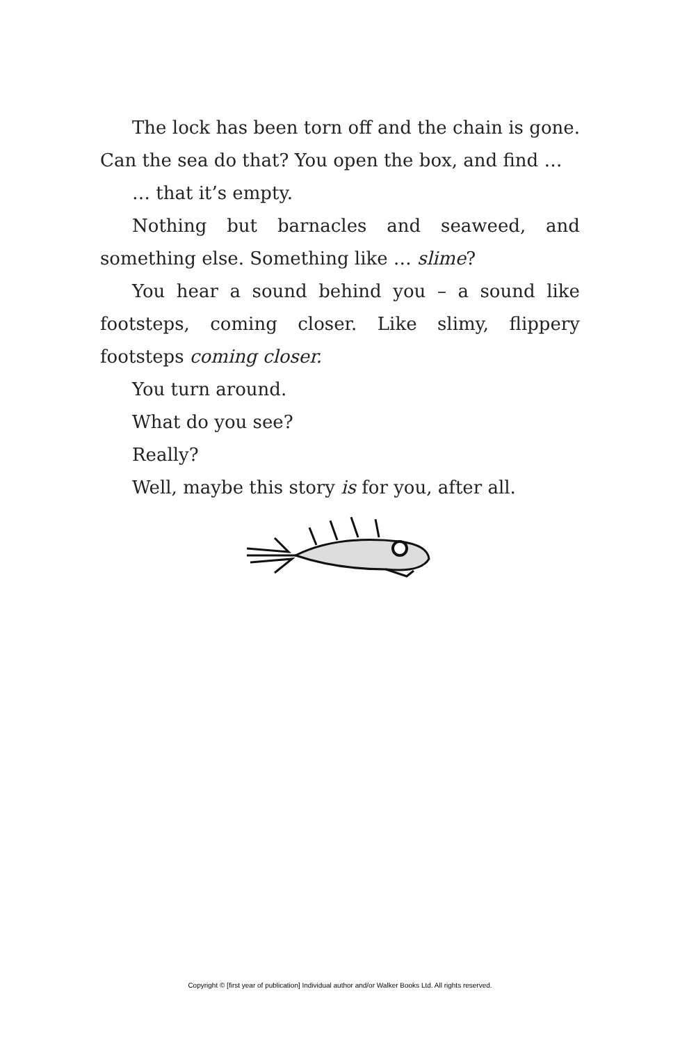The lock has been torn off and the chain is gone. Can the sea do that? You open the box, and find …
… that it’s empty.
Nothing but barnacles and seaweed, and something else. Something like … slime?
You hear a sound behind you – a sound like footsteps, coming closer. Like slimy, flippery footsteps coming closer.
You turn around.
What do you see?
Really?
Well, maybe this story is for you, after all.
Copyright © [first year of publication] Individual author and/or Walker Books Ltd. All rights reserved.